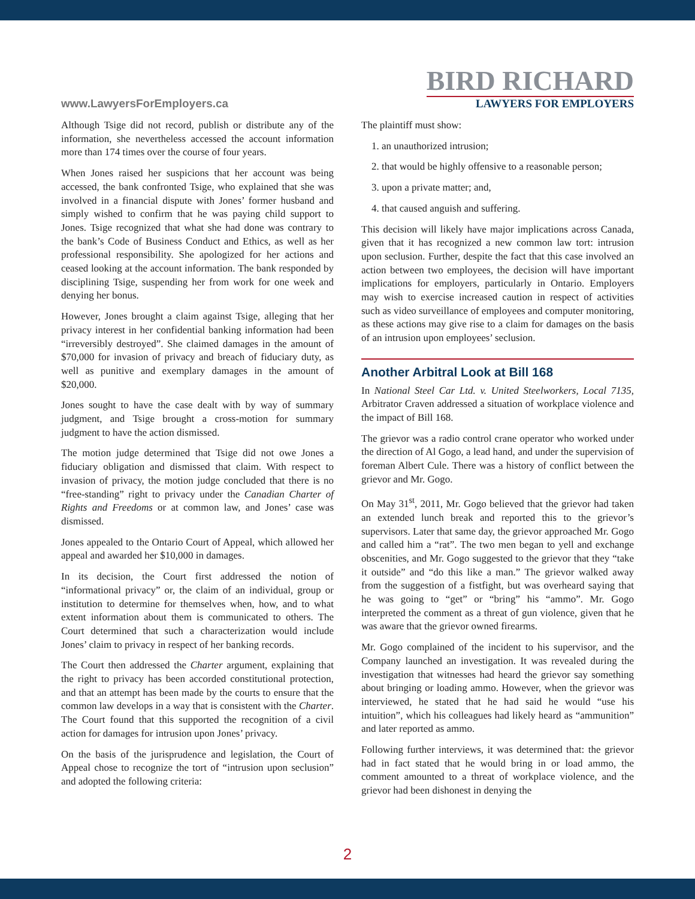www.LawyersForEmployers.ca
BIRD RICHARD
LAWYERS FOR EMPLOYERS
Although Tsige did not record, publish or distribute any of the information, she nevertheless accessed the account information more than 174 times over the course of four years.
When Jones raised her suspicions that her account was being accessed, the bank confronted Tsige, who explained that she was involved in a financial dispute with Jones’ former husband and simply wished to confirm that he was paying child support to Jones. Tsige recognized that what she had done was contrary to the bank’s Code of Business Conduct and Ethics, as well as her professional responsibility. She apologized for her actions and ceased looking at the account information. The bank responded by disciplining Tsige, suspending her from work for one week and denying her bonus.
However, Jones brought a claim against Tsige, alleging that her privacy interest in her confidential banking information had been “irreversibly destroyed”. She claimed damages in the amount of $70,000 for invasion of privacy and breach of fiduciary duty, as well as punitive and exemplary damages in the amount of $20,000.
Jones sought to have the case dealt with by way of summary judgment, and Tsige brought a cross-motion for summary judgment to have the action dismissed.
The motion judge determined that Tsige did not owe Jones a fiduciary obligation and dismissed that claim. With respect to invasion of privacy, the motion judge concluded that there is no “free-standing” right to privacy under the Canadian Charter of Rights and Freedoms or at common law, and Jones’ case was dismissed.
Jones appealed to the Ontario Court of Appeal, which allowed her appeal and awarded her $10,000 in damages.
In its decision, the Court first addressed the notion of “informational privacy” or, the claim of an individual, group or institution to determine for themselves when, how, and to what extent information about them is communicated to others. The Court determined that such a characterization would include Jones’ claim to privacy in respect of her banking records.
The Court then addressed the Charter argument, explaining that the right to privacy has been accorded constitutional protection, and that an attempt has been made by the courts to ensure that the common law develops in a way that is consistent with the Charter. The Court found that this supported the recognition of a civil action for damages for intrusion upon Jones’ privacy.
On the basis of the jurisprudence and legislation, the Court of Appeal chose to recognize the tort of “intrusion upon seclusion” and adopted the following criteria:
The plaintiff must show:
1. an unauthorized intrusion;
2. that would be highly offensive to a reasonable person;
3. upon a private matter; and,
4. that caused anguish and suffering.
This decision will likely have major implications across Canada, given that it has recognized a new common law tort: intrusion upon seclusion. Further, despite the fact that this case involved an action between two employees, the decision will have important implications for employers, particularly in Ontario. Employers may wish to exercise increased caution in respect of activities such as video surveillance of employees and computer monitoring, as these actions may give rise to a claim for damages on the basis of an intrusion upon employees’ seclusion.
Another Arbitral Look at Bill 168
In National Steel Car Ltd. v. United Steelworkers, Local 7135, Arbitrator Craven addressed a situation of workplace violence and the impact of Bill 168.
The grievor was a radio control crane operator who worked under the direction of Al Gogo, a lead hand, and under the supervision of foreman Albert Cule. There was a history of conflict between the grievor and Mr. Gogo.
On May 31<sup>st</sup>, 2011, Mr. Gogo believed that the grievor had taken an extended lunch break and reported this to the grievor’s supervisors. Later that same day, the grievor approached Mr. Gogo and called him a “rat”. The two men began to yell and exchange obscenities, and Mr. Gogo suggested to the grievor that they “take it outside” and “do this like a man.” The grievor walked away from the suggestion of a fistfight, but was overheard saying that he was going to “get” or “bring” his “ammo”. Mr. Gogo interpreted the comment as a threat of gun violence, given that he was aware that the grievor owned firearms.
Mr. Gogo complained of the incident to his supervisor, and the Company launched an investigation. It was revealed during the investigation that witnesses had heard the grievor say something about bringing or loading ammo. However, when the grievor was interviewed, he stated that he had said he would “use his intuition”, which his colleagues had likely heard as “ammunition” and later reported as ammo.
Following further interviews, it was determined that: the grievor had in fact stated that he would bring in or load ammo, the comment amounted to a threat of workplace violence, and the grievor had been dishonest in denying the
2